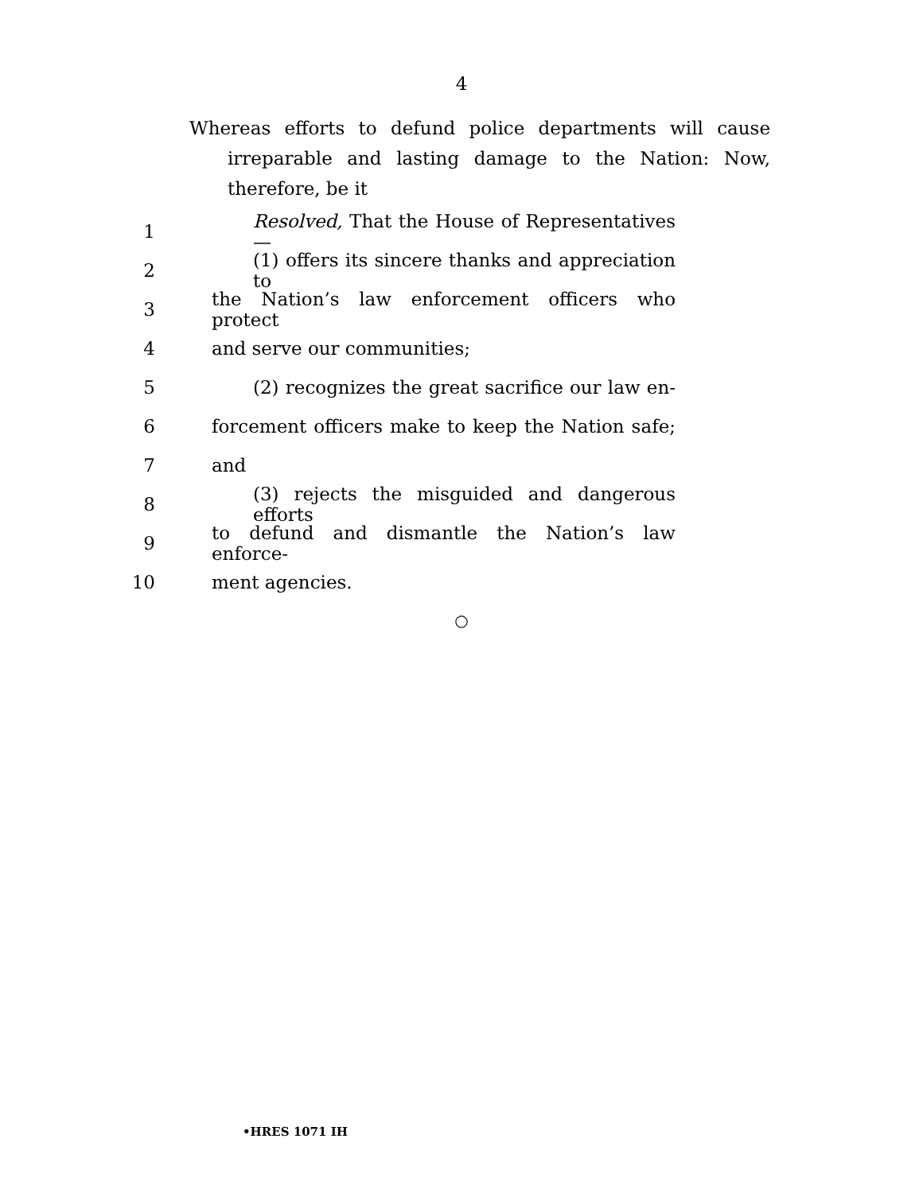4
Whereas efforts to defund police departments will cause irreparable and lasting damage to the Nation: Now, therefore, be it
1 Resolved, That the House of Representatives—
2 (1) offers its sincere thanks and appreciation to
3 the Nation’s law enforcement officers who protect
4 and serve our communities;
5 (2) recognizes the great sacrifice our law en-
6 forcement officers make to keep the Nation safe;
7 and
8 (3) rejects the misguided and dangerous efforts
9 to defund and dismantle the Nation’s law enforce-
10 ment agencies.
○
•HRES 1071 IH